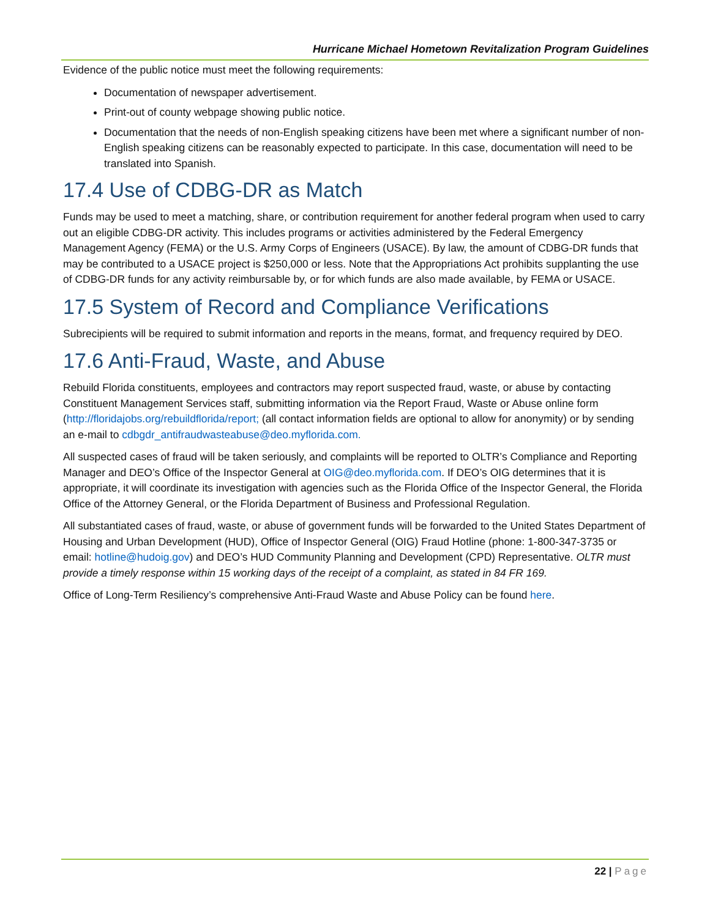Hurricane Michael Hometown Revitalization Program Guidelines
Evidence of the public notice must meet the following requirements:
Documentation of newspaper advertisement.
Print-out of county webpage showing public notice.
Documentation that the needs of non-English speaking citizens have been met where a significant number of non-English speaking citizens can be reasonably expected to participate. In this case, documentation will need to be translated into Spanish.
17.4 Use of CDBG-DR as Match
Funds may be used to meet a matching, share, or contribution requirement for another federal program when used to carry out an eligible CDBG-DR activity. This includes programs or activities administered by the Federal Emergency Management Agency (FEMA) or the U.S. Army Corps of Engineers (USACE). By law, the amount of CDBG-DR funds that may be contributed to a USACE project is $250,000 or less. Note that the Appropriations Act prohibits supplanting the use of CDBG-DR funds for any activity reimbursable by, or for which funds are also made available, by FEMA or USACE.
17.5 System of Record and Compliance Verifications
Subrecipients will be required to submit information and reports in the means, format, and frequency required by DEO.
17.6 Anti-Fraud, Waste, and Abuse
Rebuild Florida constituents, employees and contractors may report suspected fraud, waste, or abuse by contacting Constituent Management Services staff, submitting information via the Report Fraud, Waste or Abuse online form (http://floridajobs.org/rebuildflorida/report; (all contact information fields are optional to allow for anonymity) or by sending an e-mail to cdbgdr_antifraudwasteabuse@deo.myflorida.com.
All suspected cases of fraud will be taken seriously, and complaints will be reported to OLTR’s Compliance and Reporting Manager and DEO’s Office of the Inspector General at OIG@deo.myflorida.com. If DEO’s OIG determines that it is appropriate, it will coordinate its investigation with agencies such as the Florida Office of the Inspector General, the Florida Office of the Attorney General, or the Florida Department of Business and Professional Regulation.
All substantiated cases of fraud, waste, or abuse of government funds will be forwarded to the United States Department of Housing and Urban Development (HUD), Office of Inspector General (OIG) Fraud Hotline (phone: 1-800-347-3735 or email: hotline@hudoig.gov) and DEO’s HUD Community Planning and Development (CPD) Representative. OLTR must provide a timely response within 15 working days of the receipt of a complaint, as stated in 84 FR 169.
Office of Long-Term Resiliency’s comprehensive Anti-Fraud Waste and Abuse Policy can be found here.
22 | Page